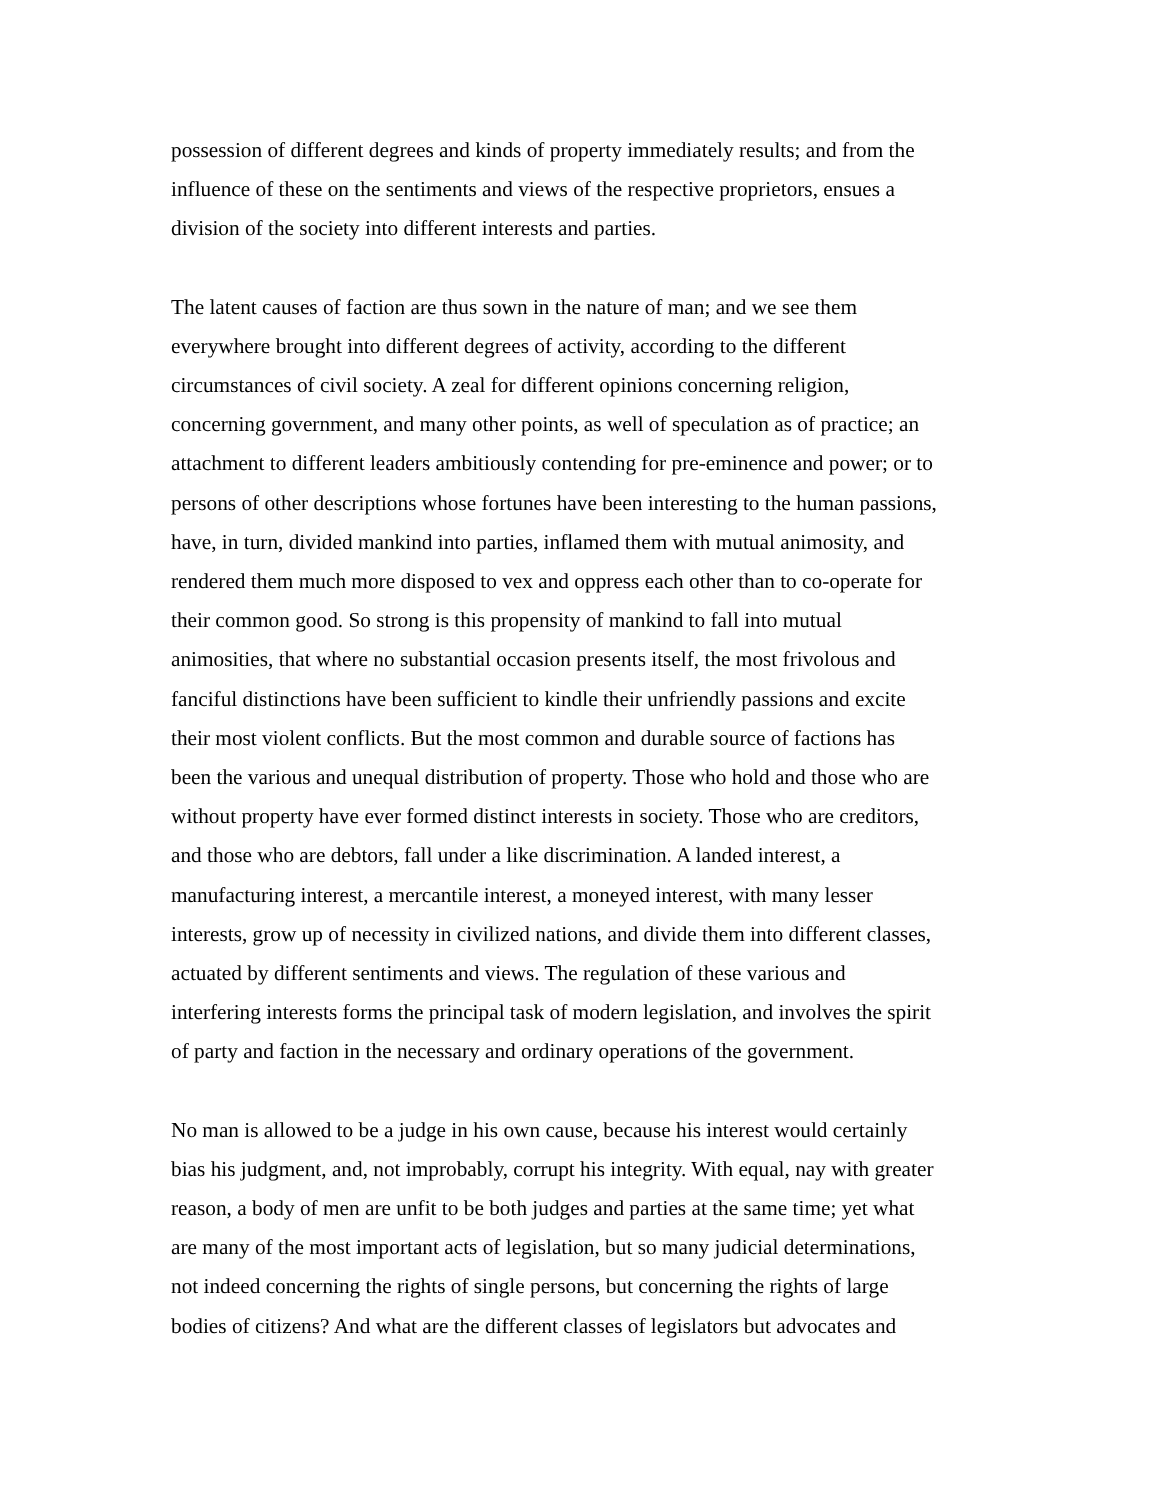possession of different degrees and kinds of property immediately results; and from the
influence of these on the sentiments and views of the respective proprietors, ensues a
division of the society into different interests and parties.
The latent causes of faction are thus sown in the nature of man; and we see them
everywhere brought into different degrees of activity, according to the different
circumstances of civil society. A zeal for different opinions concerning religion,
concerning government, and many other points, as well of speculation as of practice; an
attachment to different leaders ambitiously contending for pre-eminence and power; or to
persons of other descriptions whose fortunes have been interesting to the human passions,
have, in turn, divided mankind into parties, inflamed them with mutual animosity, and
rendered them much more disposed to vex and oppress each other than to co-operate for
their common good. So strong is this propensity of mankind to fall into mutual
animosities, that where no substantial occasion presents itself, the most frivolous and
fanciful distinctions have been sufficient to kindle their unfriendly passions and excite
their most violent conflicts. But the most common and durable source of factions has
been the various and unequal distribution of property. Those who hold and those who are
without property have ever formed distinct interests in society. Those who are creditors,
and those who are debtors, fall under a like discrimination. A landed interest, a
manufacturing interest, a mercantile interest, a moneyed interest, with many lesser
interests, grow up of necessity in civilized nations, and divide them into different classes,
actuated by different sentiments and views. The regulation of these various and
interfering interests forms the principal task of modern legislation, and involves the spirit
of party and faction in the necessary and ordinary operations of the government.
No man is allowed to be a judge in his own cause, because his interest would certainly
bias his judgment, and, not improbably, corrupt his integrity. With equal, nay with greater
reason, a body of men are unfit to be both judges and parties at the same time; yet what
are many of the most important acts of legislation, but so many judicial determinations,
not indeed concerning the rights of single persons, but concerning the rights of large
bodies of citizens? And what are the different classes of legislators but advocates and